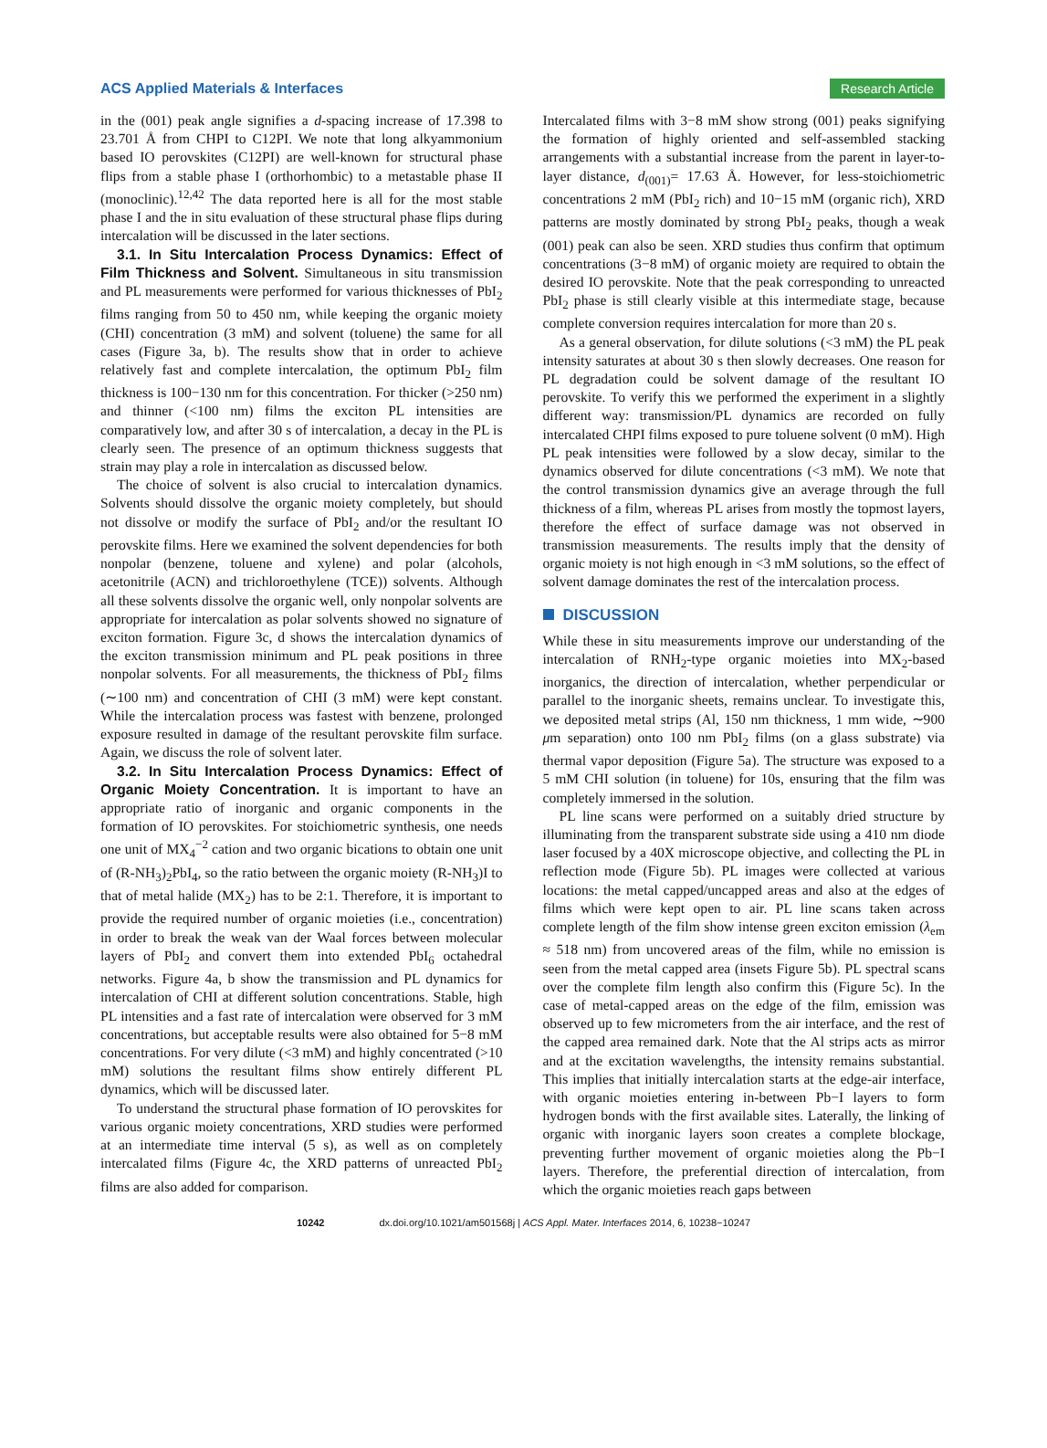ACS Applied Materials & Interfaces
Research Article
in the (001) peak angle signifies a d-spacing increase of 17.398 to 23.701 Å from CHPI to C12PI. We note that long alkyammonium based IO perovskites (C12PI) are well-known for structural phase flips from a stable phase I (orthorhombic) to a metastable phase II (monoclinic).<sup>12,42</sup> The data reported here is all for the most stable phase I and the in situ evaluation of these structural phase flips during intercalation will be discussed in the later sections.
3.1. In Situ Intercalation Process Dynamics: Effect of Film Thickness and Solvent. Simultaneous in situ transmission and PL measurements were performed for various thicknesses of PbI<sub>2</sub> films ranging from 50 to 450 nm, while keeping the organic moiety (CHI) concentration (3 mM) and solvent (toluene) the same for all cases (Figure 3a, b). The results show that in order to achieve relatively fast and complete intercalation, the optimum PbI<sub>2</sub> film thickness is 100−130 nm for this concentration. For thicker (>250 nm) and thinner (<100 nm) films the exciton PL intensities are comparatively low, and after 30 s of intercalation, a decay in the PL is clearly seen. The presence of an optimum thickness suggests that strain may play a role in intercalation as discussed below.
The choice of solvent is also crucial to intercalation dynamics. Solvents should dissolve the organic moiety completely, but should not dissolve or modify the surface of PbI<sub>2</sub> and/or the resultant IO perovskite films. Here we examined the solvent dependencies for both nonpolar (benzene, toluene and xylene) and polar (alcohols, acetonitrile (ACN) and trichloroethylene (TCE)) solvents. Although all these solvents dissolve the organic well, only nonpolar solvents are appropriate for intercalation as polar solvents showed no signature of exciton formation. Figure 3c, d shows the intercalation dynamics of the exciton transmission minimum and PL peak positions in three nonpolar solvents. For all measurements, the thickness of PbI<sub>2</sub> films (∼100 nm) and concentration of CHI (3 mM) were kept constant. While the intercalation process was fastest with benzene, prolonged exposure resulted in damage of the resultant perovskite film surface. Again, we discuss the role of solvent later.
3.2. In Situ Intercalation Process Dynamics: Effect of Organic Moiety Concentration. It is important to have an appropriate ratio of inorganic and organic components in the formation of IO perovskites. For stoichiometric synthesis, one needs one unit of MX<sub>4</sub><sup>−2</sup> cation and two organic bications to obtain one unit of (R-NH<sub>3</sub>)<sub>2</sub>PbI<sub>4</sub>, so the ratio between the organic moiety (R-NH<sub>3</sub>)I to that of metal halide (MX<sub>2</sub>) has to be 2:1. Therefore, it is important to provide the required number of organic moieties (i.e., concentration) in order to break the weak van der Waal forces between molecular layers of PbI<sub>2</sub> and convert them into extended PbI<sub>6</sub> octahedral networks. Figure 4a, b show the transmission and PL dynamics for intercalation of CHI at different solution concentrations. Stable, high PL intensities and a fast rate of intercalation were observed for 3 mM concentrations, but acceptable results were also obtained for 5−8 mM concentrations. For very dilute (<3 mM) and highly concentrated (>10 mM) solutions the resultant films show entirely different PL dynamics, which will be discussed later.
To understand the structural phase formation of IO perovskites for various organic moiety concentrations, XRD studies were performed at an intermediate time interval (5 s), as well as on completely intercalated films (Figure 4c, the XRD patterns of unreacted PbI<sub>2</sub> films are also added for comparison.
Intercalated films with 3−8 mM show strong (001) peaks signifying the formation of highly oriented and self-assembled stacking arrangements with a substantial increase from the parent in layer-to-layer distance, d<sub>(001)</sub>= 17.63 Å. However, for less-stoichiometric concentrations 2 mM (PbI<sub>2</sub> rich) and 10−15 mM (organic rich), XRD patterns are mostly dominated by strong PbI<sub>2</sub> peaks, though a weak (001) peak can also be seen. XRD studies thus confirm that optimum concentrations (3−8 mM) of organic moiety are required to obtain the desired IO perovskite. Note that the peak corresponding to unreacted PbI<sub>2</sub> phase is still clearly visible at this intermediate stage, because complete conversion requires intercalation for more than 20 s.
As a general observation, for dilute solutions (<3 mM) the PL peak intensity saturates at about 30 s then slowly decreases. One reason for PL degradation could be solvent damage of the resultant IO perovskite. To verify this we performed the experiment in a slightly different way: transmission/PL dynamics are recorded on fully intercalated CHPI films exposed to pure toluene solvent (0 mM). High PL peak intensities were followed by a slow decay, similar to the dynamics observed for dilute concentrations (<3 mM). We note that the control transmission dynamics give an average through the full thickness of a film, whereas PL arises from mostly the topmost layers, therefore the effect of surface damage was not observed in transmission measurements. The results imply that the density of organic moiety is not high enough in <3 mM solutions, so the effect of solvent damage dominates the rest of the intercalation process.
DISCUSSION
While these in situ measurements improve our understanding of the intercalation of RNH<sub>2</sub>-type organic moieties into MX<sub>2</sub>-based inorganics, the direction of intercalation, whether perpendicular or parallel to the inorganic sheets, remains unclear. To investigate this, we deposited metal strips (Al, 150 nm thickness, 1 mm wide, ∼900 μm separation) onto 100 nm PbI<sub>2</sub> films (on a glass substrate) via thermal vapor deposition (Figure 5a). The structure was exposed to a 5 mM CHI solution (in toluene) for 10s, ensuring that the film was completely immersed in the solution.
PL line scans were performed on a suitably dried structure by illuminating from the transparent substrate side using a 410 nm diode laser focused by a 40X microscope objective, and collecting the PL in reflection mode (Figure 5b). PL images were collected at various locations: the metal capped/uncapped areas and also at the edges of films which were kept open to air. PL line scans taken across complete length of the film show intense green exciton emission (λ<sub>em</sub> ≈ 518 nm) from uncovered areas of the film, while no emission is seen from the metal capped area (insets Figure 5b). PL spectral scans over the complete film length also confirm this (Figure 5c). In the case of metal-capped areas on the edge of the film, emission was observed up to few micrometers from the air interface, and the rest of the capped area remained dark. Note that the Al strips acts as mirror and at the excitation wavelengths, the intensity remains substantial. This implies that initially intercalation starts at the edge-air interface, with organic moieties entering in-between Pb−I layers to form hydrogen bonds with the first available sites. Laterally, the linking of organic with inorganic layers soon creates a complete blockage, preventing further movement of organic moieties along the Pb−I layers. Therefore, the preferential direction of intercalation, from which the organic moieties reach gaps between
10242 dx.doi.org/10.1021/am501568j | ACS Appl. Mater. Interfaces 2014, 6, 10238−10247